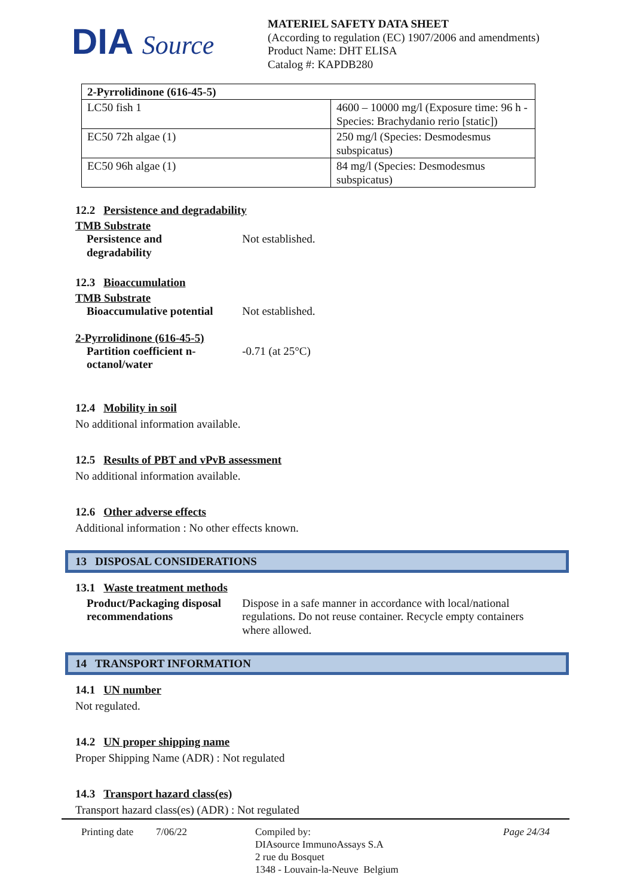DIA Source
MATERIEL SAFETY DATA SHEET
(According to regulation (EC) 1907/2006 and amendments)
Product Name: DHT ELISA
Catalog #: KAPDB280
| 2-Pyrrolidinone (616-45-5) | |
| LC50 fish 1 | 4600 – 10000 mg/l (Exposure time: 96 h - Species: Brachydanio rerio [static]) |
| EC50 72h algae (1) | 250 mg/l (Species: Desmodesmus subspicatus) |
| EC50 96h algae (1) | 84 mg/l (Species: Desmodesmus subspicatus) |
12.2 Persistence and degradability
TMB Substrate
Persistence and
degradability
Not established.
12.3 Bioaccumulation
TMB Substrate
Bioaccumulative potential
Not established.
2-Pyrrolidinone (616-45-5)
Partition coefficient n-
octanol/water
-0.71 (at 25°C)
12.4 Mobility in soil
No additional information available.
12.5 Results of PBT and vPvB assessment
No additional information available.
12.6 Other adverse effects
Additional information : No other effects known.
13 DISPOSAL CONSIDERATIONS
13.1 Waste treatment methods
Product/Packaging disposal recommendations
Dispose in a safe manner in accordance with local/national regulations. Do not reuse container. Recycle empty containers where allowed.
14 TRANSPORT INFORMATION
14.1 UN number
Not regulated.
14.2 UN proper shipping name
Proper Shipping Name (ADR) : Not regulated
14.3 Transport hazard class(es)
Transport hazard class(es) (ADR) : Not regulated
Printing date
7/06/22 Compiled by:
DIAsource ImmunoAssays S.A
2 rue du Bosquet
1348 - Louvain-la-Neuve Belgium
Page 24/34